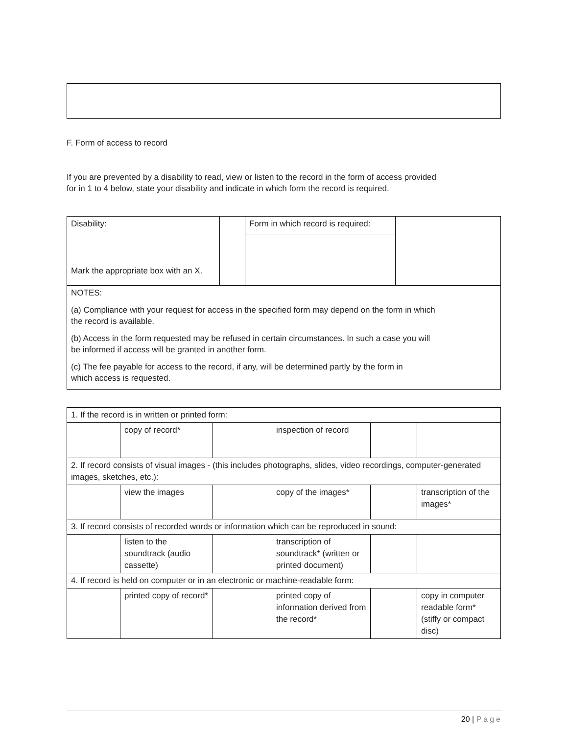F. Form of access to record
If you are prevented by a disability to read, view or listen to the record in the form of access provided
for in 1 to 4 below, state your disability and indicate in which form the record is required.
| Disability: Mark the appropriate box with an X. | | Form in which record is required: | |
| NOTES: (a) Compliance with your request for access in the specified form may depend on the form in which the record is available. (b) Access in the form requested may be refused in certain circumstances. In such a case you will be informed if access will be granted in another form. (c) The fee payable for access to the record, if any, will be determined partly by the form in which access is requested. | | | |
| 1. If the record is in written or printed form: | | | | | |
| | copy of record* | | inspection of record | | |
| 2. If record consists of visual images - (this includes photographs, slides, video recordings, computer-generated images, sketches, etc.): | | | | | |
| | view the images | | copy of the images* | | transcription of the images* |
| 3. If record consists of recorded words or information which can be reproduced in sound: | | | | | |
| | listen to the soundtrack (audio cassette) | | transcription of soundtrack* (written or printed document) | | |
| 4. If record is held on computer or in an electronic or machine-readable form: | | | | | |
| | printed copy of record* | | printed copy of information derived from the record* | | copy in computer readable form* (stiffy or compact disc) |
20 | Page